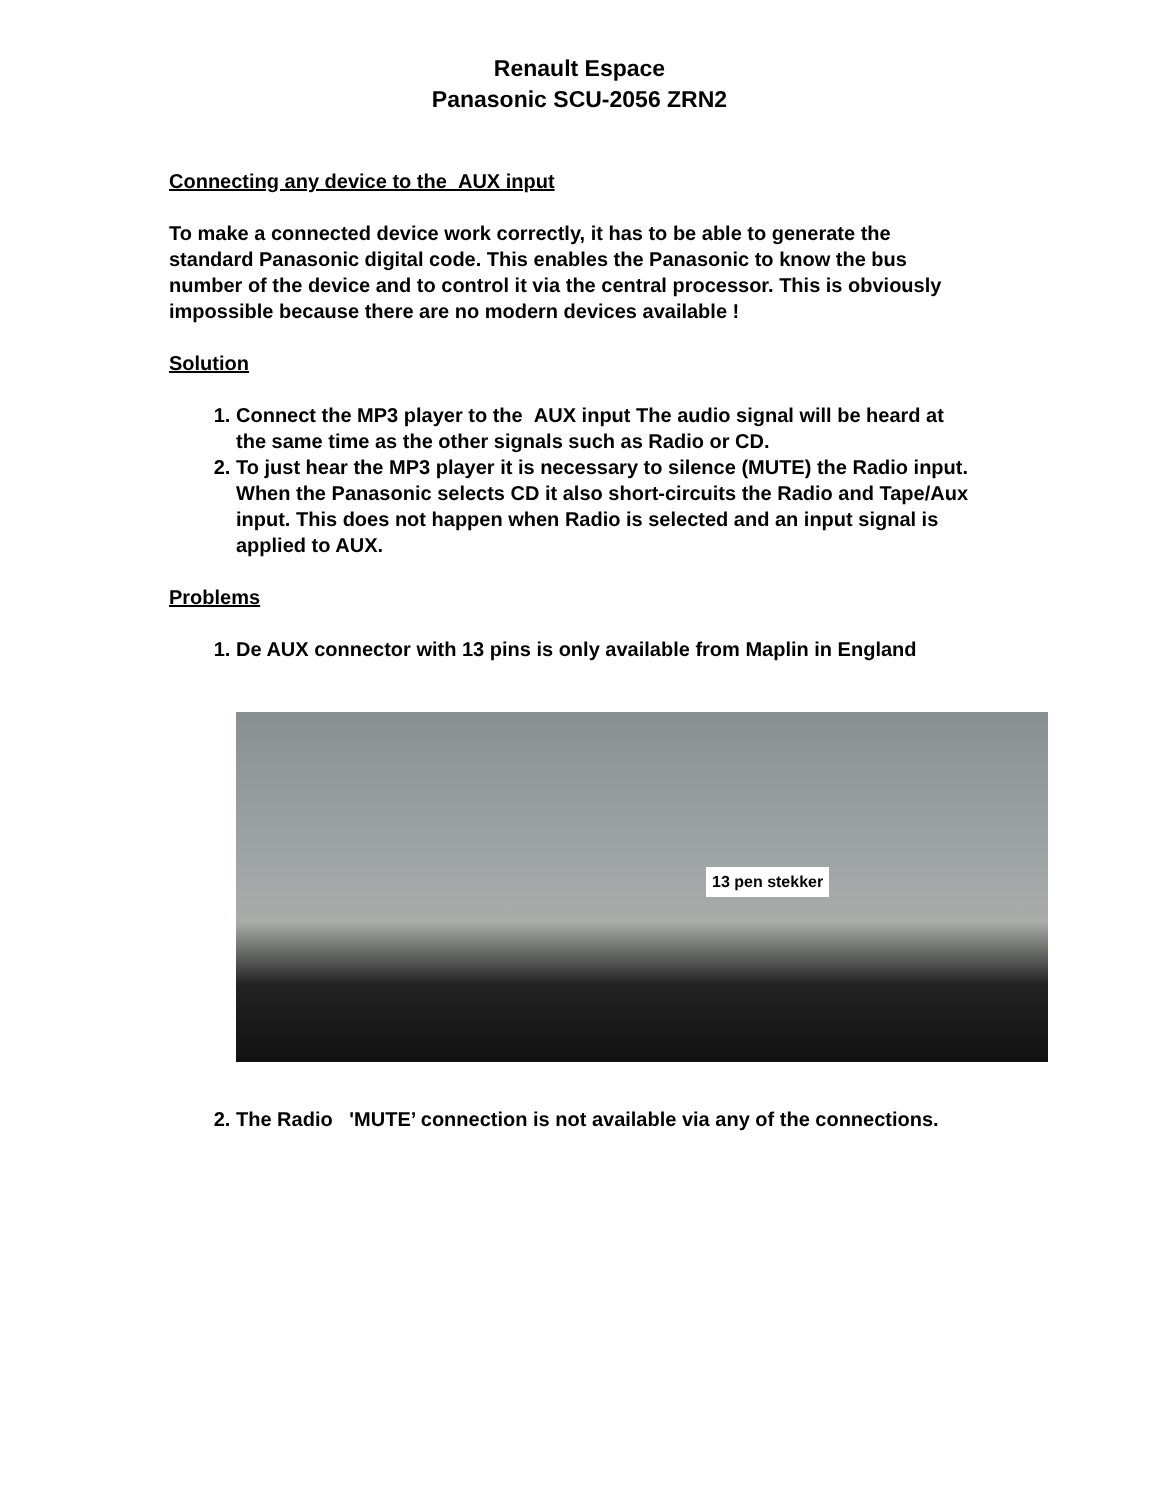Renault Espace
Panasonic SCU-2056 ZRN2
Connecting any device to the AUX input
To make a connected device work correctly, it has to be able to generate the standard Panasonic digital code. This enables the Panasonic to know the bus number of the device and to control it via the central processor. This is obviously impossible because there are no modern devices available !
Solution
1. Connect the MP3 player to the AUX input The audio signal will be heard at the same time as the other signals such as Radio or CD.
2. To just hear the MP3 player it is necessary to silence (MUTE) the Radio input. When the Panasonic selects CD it also short-circuits the Radio and Tape/Aux input. This does not happen when Radio is selected and an input signal is applied to AUX.
Problems
1. De AUX connector with 13 pins is only available from Maplin in England
13 pen stekker
2. The Radio 'MUTE’ connection is not available via any of the connections.